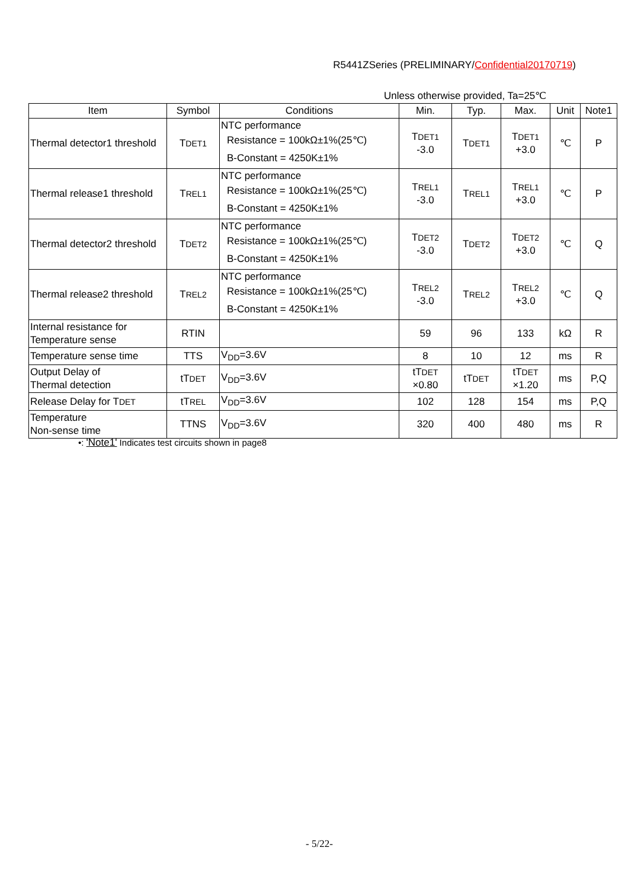R5441ZSeries (PRELIMINARY/Confidential20170719)
Unless otherwise provided, Ta=25℃
| Item | Symbol | Conditions | Min. | Typ. | Max. | Unit | Note1 |
| --- | --- | --- | --- | --- | --- | --- | --- |
| Thermal detector1 threshold | T DET1 | NTC performance Resistance = 100kΩ±1%(25℃) B-Constant = 4250K±1% | T DET1 -3.0 | T DET1 | T DET1 +3.0 | ℃ | P |
| Thermal release1 threshold | T REL1 | NTC performance Resistance = 100kΩ±1%(25℃) B-Constant = 4250K±1% | T REL1 -3.0 | T REL1 | T REL1 +3.0 | ℃ | P |
| Thermal detector2 threshold | T DET2 | NTC performance Resistance = 100kΩ±1%(25℃) B-Constant = 4250K±1% | T DET2 -3.0 | T DET2 | T DET2 +3.0 | ℃ | Q |
| Thermal release2 threshold | T REL2 | NTC performance Resistance = 100kΩ±1%(25℃) B-Constant = 4250K±1% | T REL2 -3.0 | T REL2 | T REL2 +3.0 | ℃ | Q |
| Internal resistance for Temperature sense | RTIN | | 59 | 96 | 133 | kΩ | R |
| Temperature sense time | TTS | V<sub>DD</sub>=3.6V | 8 | 10 | 12 | ms | R |
| Output Delay of Thermal detection | tT DET | V<sub>DD</sub>=3.6V | tT DET ×0.80 | tT DET | tT DET ×1.20 | ms | P,Q |
| Release Delay for T DET | tT REL | V<sub>DD</sub>=3.6V | 102 | 128 | 154 | ms | P,Q |
| Temperature Non-sense time | TTNS | V<sub>DD</sub>=3.6V | 320 | 400 | 480 | ms | R |
•: 'Note1' Indicates test circuits shown in page8
- 5/22-